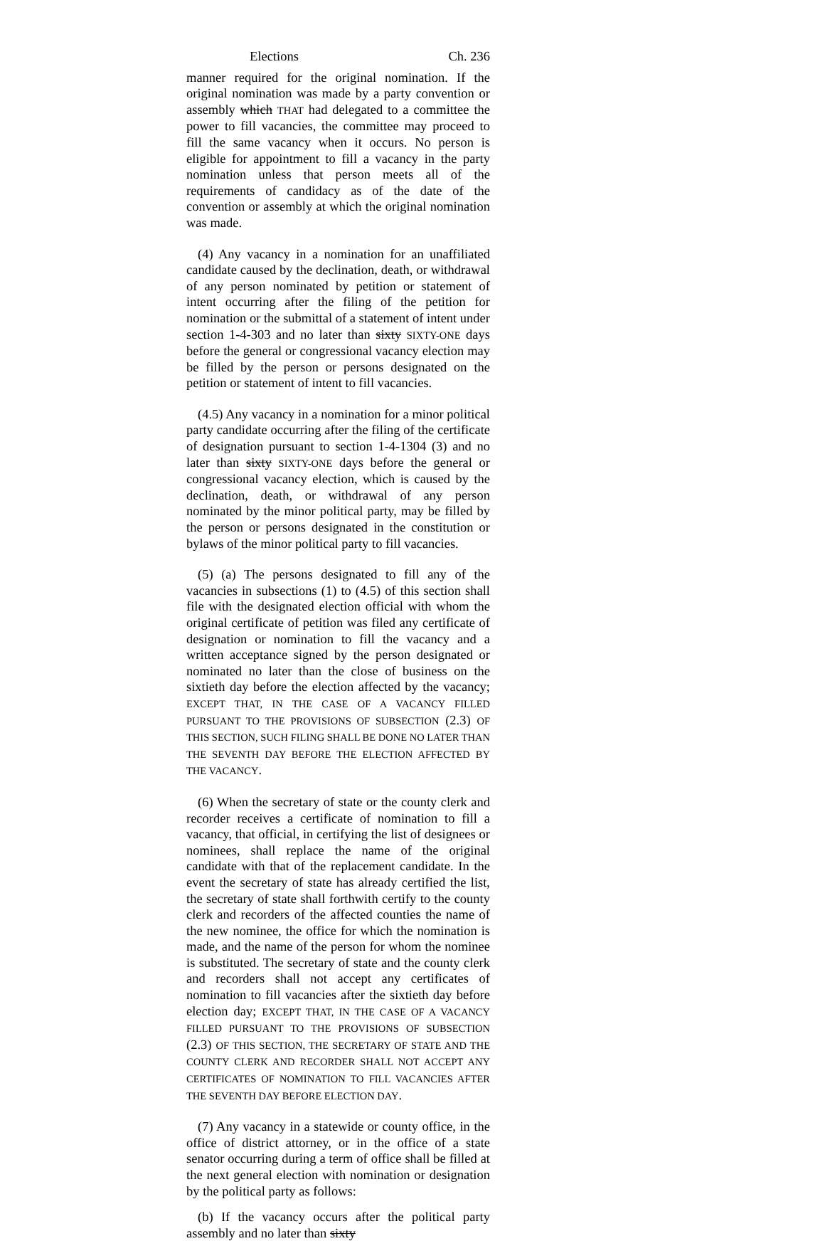Elections Ch. 236
manner required for the original nomination. If the original nomination was made by a party convention or assembly which THAT had delegated to a committee the power to fill vacancies, the committee may proceed to fill the same vacancy when it occurs. No person is eligible for appointment to fill a vacancy in the party nomination unless that person meets all of the requirements of candidacy as of the date of the convention or assembly at which the original nomination was made.
(4) Any vacancy in a nomination for an unaffiliated candidate caused by the declination, death, or withdrawal of any person nominated by petition or statement of intent occurring after the filing of the petition for nomination or the submittal of a statement of intent under section 1-4-303 and no later than sixty SIXTY-ONE days before the general or congressional vacancy election may be filled by the person or persons designated on the petition or statement of intent to fill vacancies.
(4.5) Any vacancy in a nomination for a minor political party candidate occurring after the filing of the certificate of designation pursuant to section 1-4-1304 (3) and no later than sixty SIXTY-ONE days before the general or congressional vacancy election, which is caused by the declination, death, or withdrawal of any person nominated by the minor political party, may be filled by the person or persons designated in the constitution or bylaws of the minor political party to fill vacancies.
(5) (a) The persons designated to fill any of the vacancies in subsections (1) to (4.5) of this section shall file with the designated election official with whom the original certificate of petition was filed any certificate of designation or nomination to fill the vacancy and a written acceptance signed by the person designated or nominated no later than the close of business on the sixtieth day before the election affected by the vacancy; EXCEPT THAT, IN THE CASE OF A VACANCY FILLED PURSUANT TO THE PROVISIONS OF SUBSECTION (2.3) OF THIS SECTION, SUCH FILING SHALL BE DONE NO LATER THAN THE SEVENTH DAY BEFORE THE ELECTION AFFECTED BY THE VACANCY.
(6) When the secretary of state or the county clerk and recorder receives a certificate of nomination to fill a vacancy, that official, in certifying the list of designees or nominees, shall replace the name of the original candidate with that of the replacement candidate. In the event the secretary of state has already certified the list, the secretary of state shall forthwith certify to the county clerk and recorders of the affected counties the name of the new nominee, the office for which the nomination is made, and the name of the person for whom the nominee is substituted. The secretary of state and the county clerk and recorders shall not accept any certificates of nomination to fill vacancies after the sixtieth day before election day; EXCEPT THAT, IN THE CASE OF A VACANCY FILLED PURSUANT TO THE PROVISIONS OF SUBSECTION (2.3) OF THIS SECTION, THE SECRETARY OF STATE AND THE COUNTY CLERK AND RECORDER SHALL NOT ACCEPT ANY CERTIFICATES OF NOMINATION TO FILL VACANCIES AFTER THE SEVENTH DAY BEFORE ELECTION DAY.
(7) Any vacancy in a statewide or county office, in the office of district attorney, or in the office of a state senator occurring during a term of office shall be filled at the next general election with nomination or designation by the political party as follows:
(b) If the vacancy occurs after the political party assembly and no later than sixty